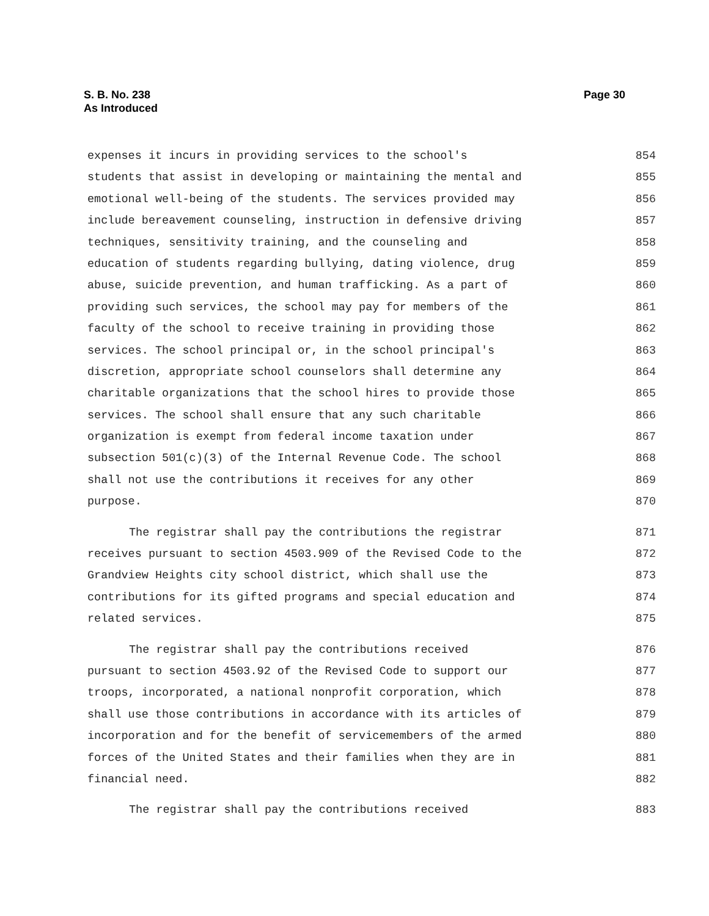S. B. No. 238
As Introduced
Page 30
expenses it incurs in providing services to the school's 854
students that assist in developing or maintaining the mental and 855
emotional well-being of the students. The services provided may 856
include bereavement counseling, instruction in defensive driving 857
techniques, sensitivity training, and the counseling and 858
education of students regarding bullying, dating violence, drug 859
abuse, suicide prevention, and human trafficking. As a part of 860
providing such services, the school may pay for members of the 861
faculty of the school to receive training in providing those 862
services. The school principal or, in the school principal's 863
discretion, appropriate school counselors shall determine any 864
charitable organizations that the school hires to provide those 865
services. The school shall ensure that any such charitable 866
organization is exempt from federal income taxation under 867
subsection 501(c)(3) of the Internal Revenue Code. The school 868
shall not use the contributions it receives for any other 869
purpose. 870
The registrar shall pay the contributions the registrar 871
receives pursuant to section 4503.909 of the Revised Code to the 872
Grandview Heights city school district, which shall use the 873
contributions for its gifted programs and special education and 874
related services. 875
The registrar shall pay the contributions received 876
pursuant to section 4503.92 of the Revised Code to support our 877
troops, incorporated, a national nonprofit corporation, which 878
shall use those contributions in accordance with its articles of 879
incorporation and for the benefit of servicemembers of the armed 880
forces of the United States and their families when they are in 881
financial need. 882
The registrar shall pay the contributions received 883